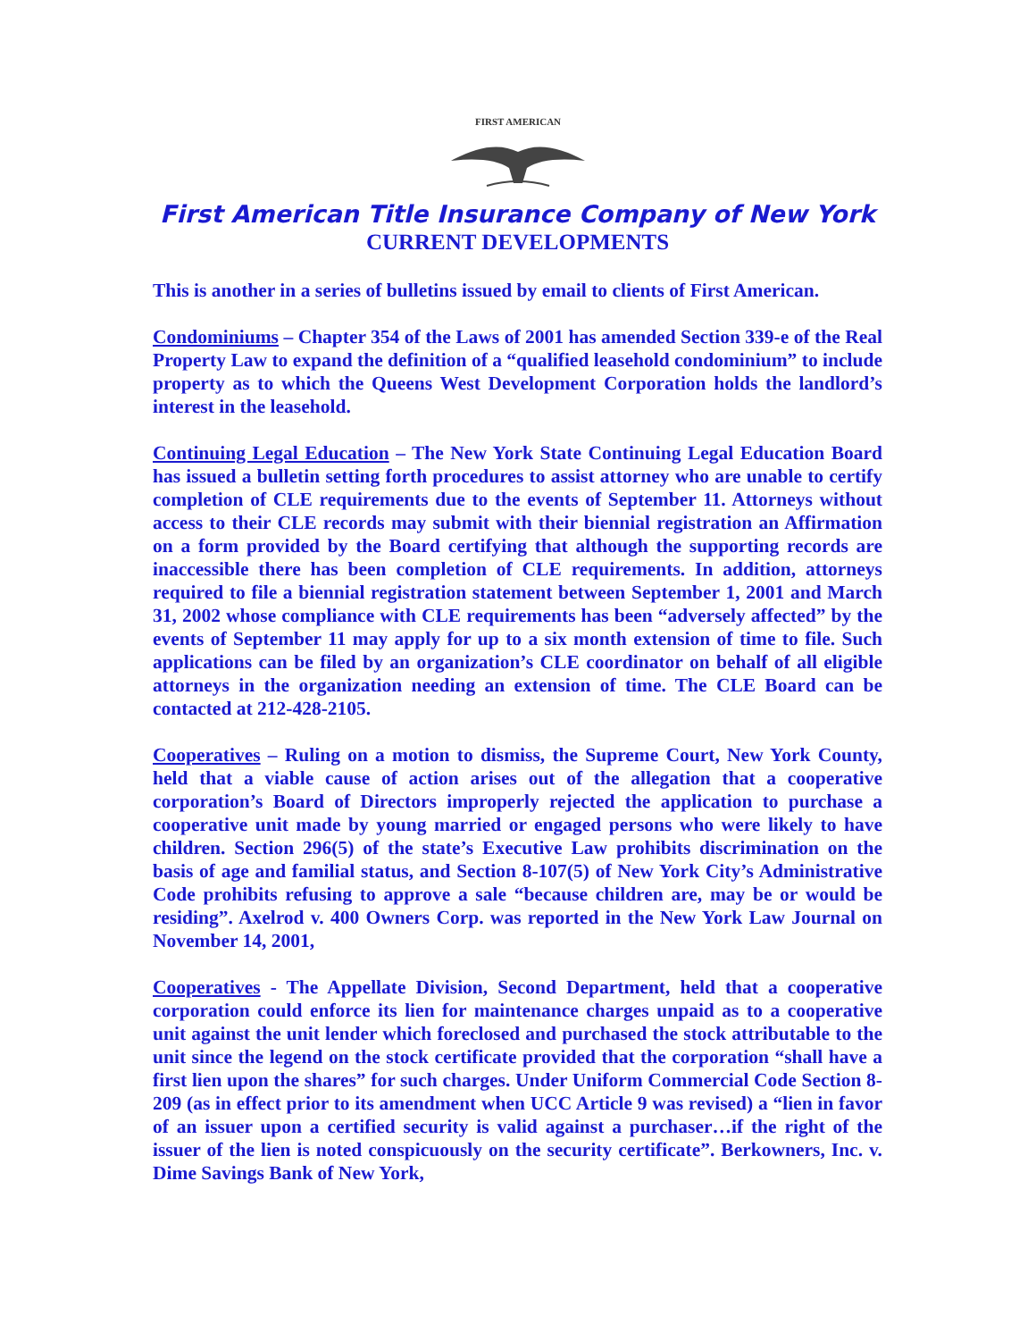FIRST AMERICAN
First American Title Insurance Company of New York
CURRENT DEVELOPMENTS
This is another in a series of bulletins issued by email to clients of First American.
Condominiums – Chapter 354 of the Laws of 2001 has amended Section 339-e of the Real Property Law to expand the definition of a “qualified leasehold condominium” to include property as to which the Queens West Development Corporation holds the landlord’s interest in the leasehold.
Continuing Legal Education – The New York State Continuing Legal Education Board has issued a bulletin setting forth procedures to assist attorney who are unable to certify completion of CLE requirements due to the events of September 11. Attorneys without access to their CLE records may submit with their biennial registration an Affirmation on a form provided by the Board certifying that although the supporting records are inaccessible there has been completion of CLE requirements. In addition, attorneys required to file a biennial registration statement between September 1, 2001 and March 31, 2002 whose compliance with CLE requirements has been “adversely affected” by the events of September 11 may apply for up to a six month extension of time to file. Such applications can be filed by an organization’s CLE coordinator on behalf of all eligible attorneys in the organization needing an extension of time. The CLE Board can be contacted at 212-428-2105.
Cooperatives – Ruling on a motion to dismiss, the Supreme Court, New York County, held that a viable cause of action arises out of the allegation that a cooperative corporation’s Board of Directors improperly rejected the application to purchase a cooperative unit made by young married or engaged persons who were likely to have children. Section 296(5) of the state’s Executive Law prohibits discrimination on the basis of age and familial status, and Section 8-107(5) of New York City’s Administrative Code prohibits refusing to approve a sale “because children are, may be or would be residing”. Axelrod v. 400 Owners Corp. was reported in the New York Law Journal on November 14, 2001,
Cooperatives - The Appellate Division, Second Department, held that a cooperative corporation could enforce its lien for maintenance charges unpaid as to a cooperative unit against the unit lender which foreclosed and purchased the stock attributable to the unit since the legend on the stock certificate provided that the corporation “shall have a first lien upon the shares” for such charges. Under Uniform Commercial Code Section 8-209 (as in effect prior to its amendment when UCC Article 9 was revised) a “lien in favor of an issuer upon a certified security is valid against a purchaser…if the right of the issuer of the lien is noted conspicuously on the security certificate”. Berkowners, Inc. v. Dime Savings Bank of New York,